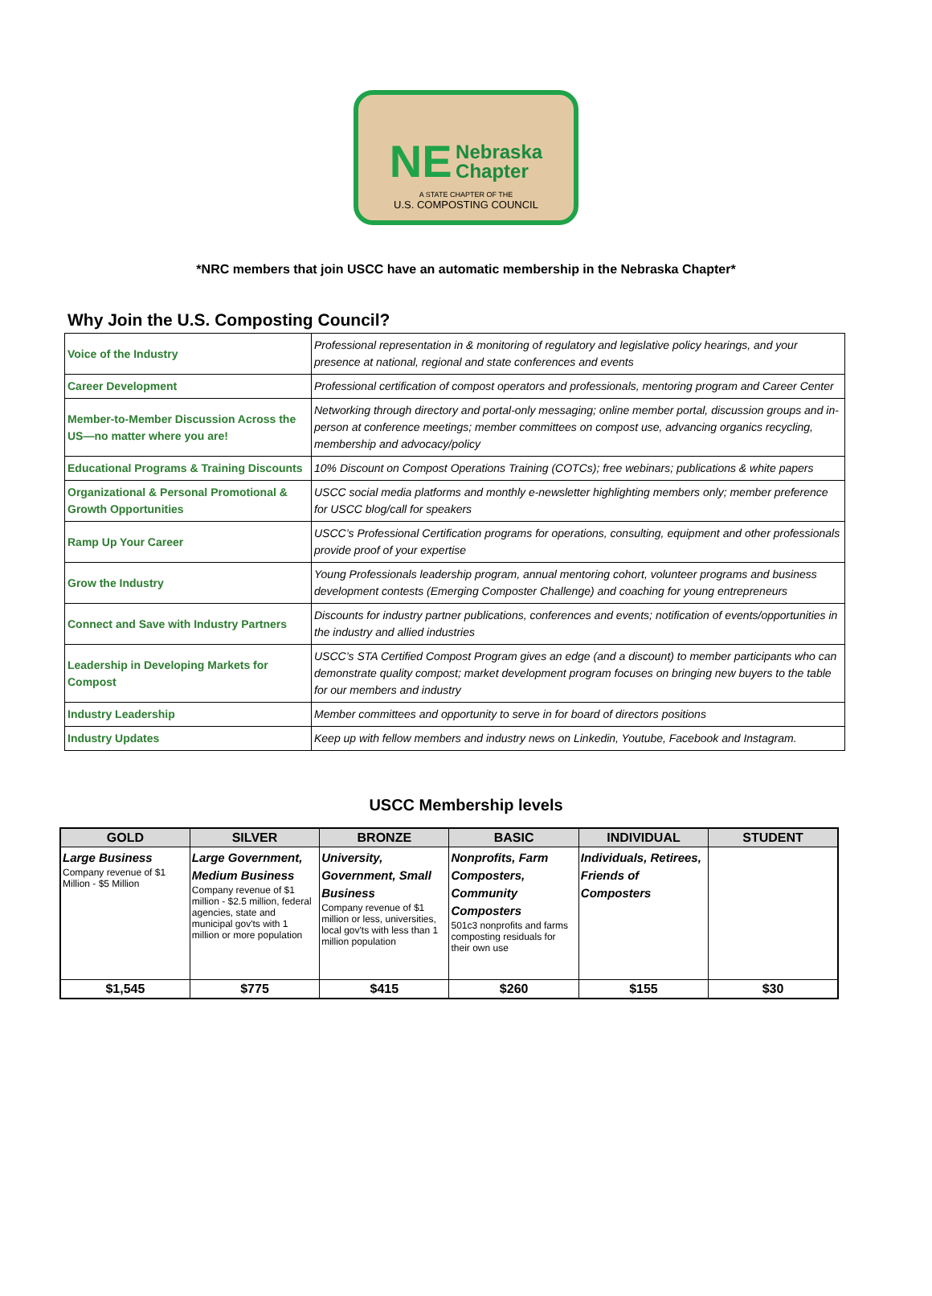NE Nebraska
Chapter
A STATE CHAPTER OF THE
U.S. COMPOSTING COUNCIL
*NRC members that join USCC have an automatic membership in the Nebraska Chapter*
Why Join the U.S. Composting Council?
| Voice of the Industry | Professional representation in & monitoring of regulatory and legislative policy hearings, and your presence at national, regional and state conferences and events |
| Career Development | Professional certification of compost operators and professionals, mentoring program and Career Center |
| Member-to-Member Discussion Across the US—no matter where you are! | Networking through directory and portal-only messaging; online member portal, discussion groups and in-person at conference meetings; member committees on compost use, advancing organics recycling, membership and advocacy/policy |
| Educational Programs & Training Discounts | 10% Discount on Compost Operations Training (COTCs); free webinars; publications & white papers |
| Organizational & Personal Promotional & Growth Opportunities | USCC social media platforms and monthly e-newsletter highlighting members only; member preference for USCC blog/call for speakers |
| Ramp Up Your Career | USCC’s Professional Certification programs for operations, consulting, equipment and other professionals provide proof of your expertise |
| Grow the Industry | Young Professionals leadership program, annual mentoring cohort, volunteer programs and business development contests (Emerging Composter Challenge) and coaching for young entrepreneurs |
| Connect and Save with Industry Partners | Discounts for industry partner publications, conferences and events; notification of events/opportunities in the industry and allied industries |
| Leadership in Developing Markets for Compost | USCC’s STA Certified Compost Program gives an edge (and a discount) to member participants who can demonstrate quality compost; market development program focuses on bringing new buyers to the table for our members and industry |
| Industry Leadership | Member committees and opportunity to serve in for board of directors positions |
| Industry Updates | Keep up with fellow members and industry news on Linkedin, Youtube, Facebook and Instagram. |
USCC Membership levels
| GOLD | SILVER | BRONZE | BASIC | INDIVIDUAL | STUDENT |
| --- | --- | --- | --- | --- | --- |
| Large Business Company revenue of $1 Million - $5 Million | Large Government, Medium Business Company revenue of $1 million - $2.5 million, federal agencies, state and municipal gov'ts with 1 million or more population | University, Government, Small Business Company revenue of $1 million or less, universities, local gov'ts with less than 1 million population | Nonprofits, Farm Composters, Community Composters 501c3 nonprofits and farms composting residuals for their own use | Individuals, Retirees, Friends of Composters | |
| $1,545 | $775 | $415 | $260 | $155 | $30 |